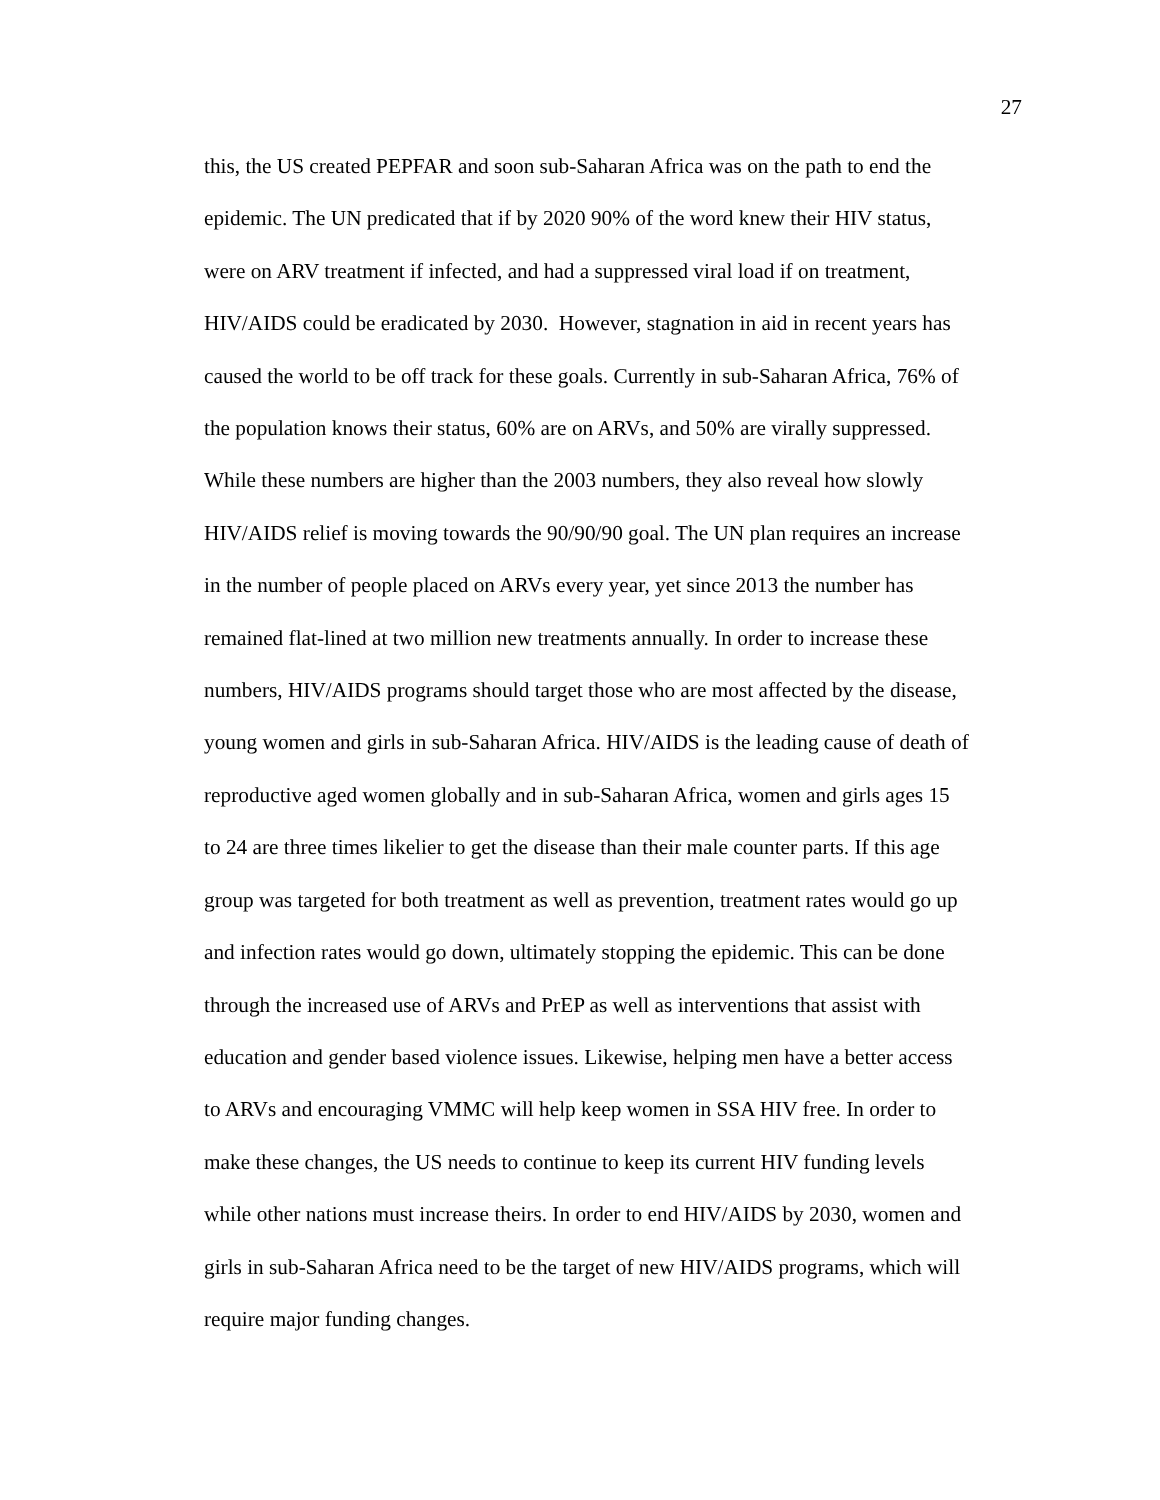27
this, the US created PEPFAR and soon sub-Saharan Africa was on the path to end the
epidemic. The UN predicated that if by 2020 90% of the word knew their HIV status,
were on ARV treatment if infected, and had a suppressed viral load if on treatment,
HIV/AIDS could be eradicated by 2030. However, stagnation in aid in recent years has
caused the world to be off track for these goals. Currently in sub-Saharan Africa, 76% of
the population knows their status, 60% are on ARVs, and 50% are virally suppressed.
While these numbers are higher than the 2003 numbers, they also reveal how slowly
HIV/AIDS relief is moving towards the 90/90/90 goal. The UN plan requires an increase
in the number of people placed on ARVs every year, yet since 2013 the number has
remained flat-lined at two million new treatments annually. In order to increase these
numbers, HIV/AIDS programs should target those who are most affected by the disease,
young women and girls in sub-Saharan Africa. HIV/AIDS is the leading cause of death of
reproductive aged women globally and in sub-Saharan Africa, women and girls ages 15
to 24 are three times likelier to get the disease than their male counter parts. If this age
group was targeted for both treatment as well as prevention, treatment rates would go up
and infection rates would go down, ultimately stopping the epidemic. This can be done
through the increased use of ARVs and PrEP as well as interventions that assist with
education and gender based violence issues. Likewise, helping men have a better access
to ARVs and encouraging VMMC will help keep women in SSA HIV free. In order to
make these changes, the US needs to continue to keep its current HIV funding levels
while other nations must increase theirs. In order to end HIV/AIDS by 2030, women and
girls in sub-Saharan Africa need to be the target of new HIV/AIDS programs, which will
require major funding changes.